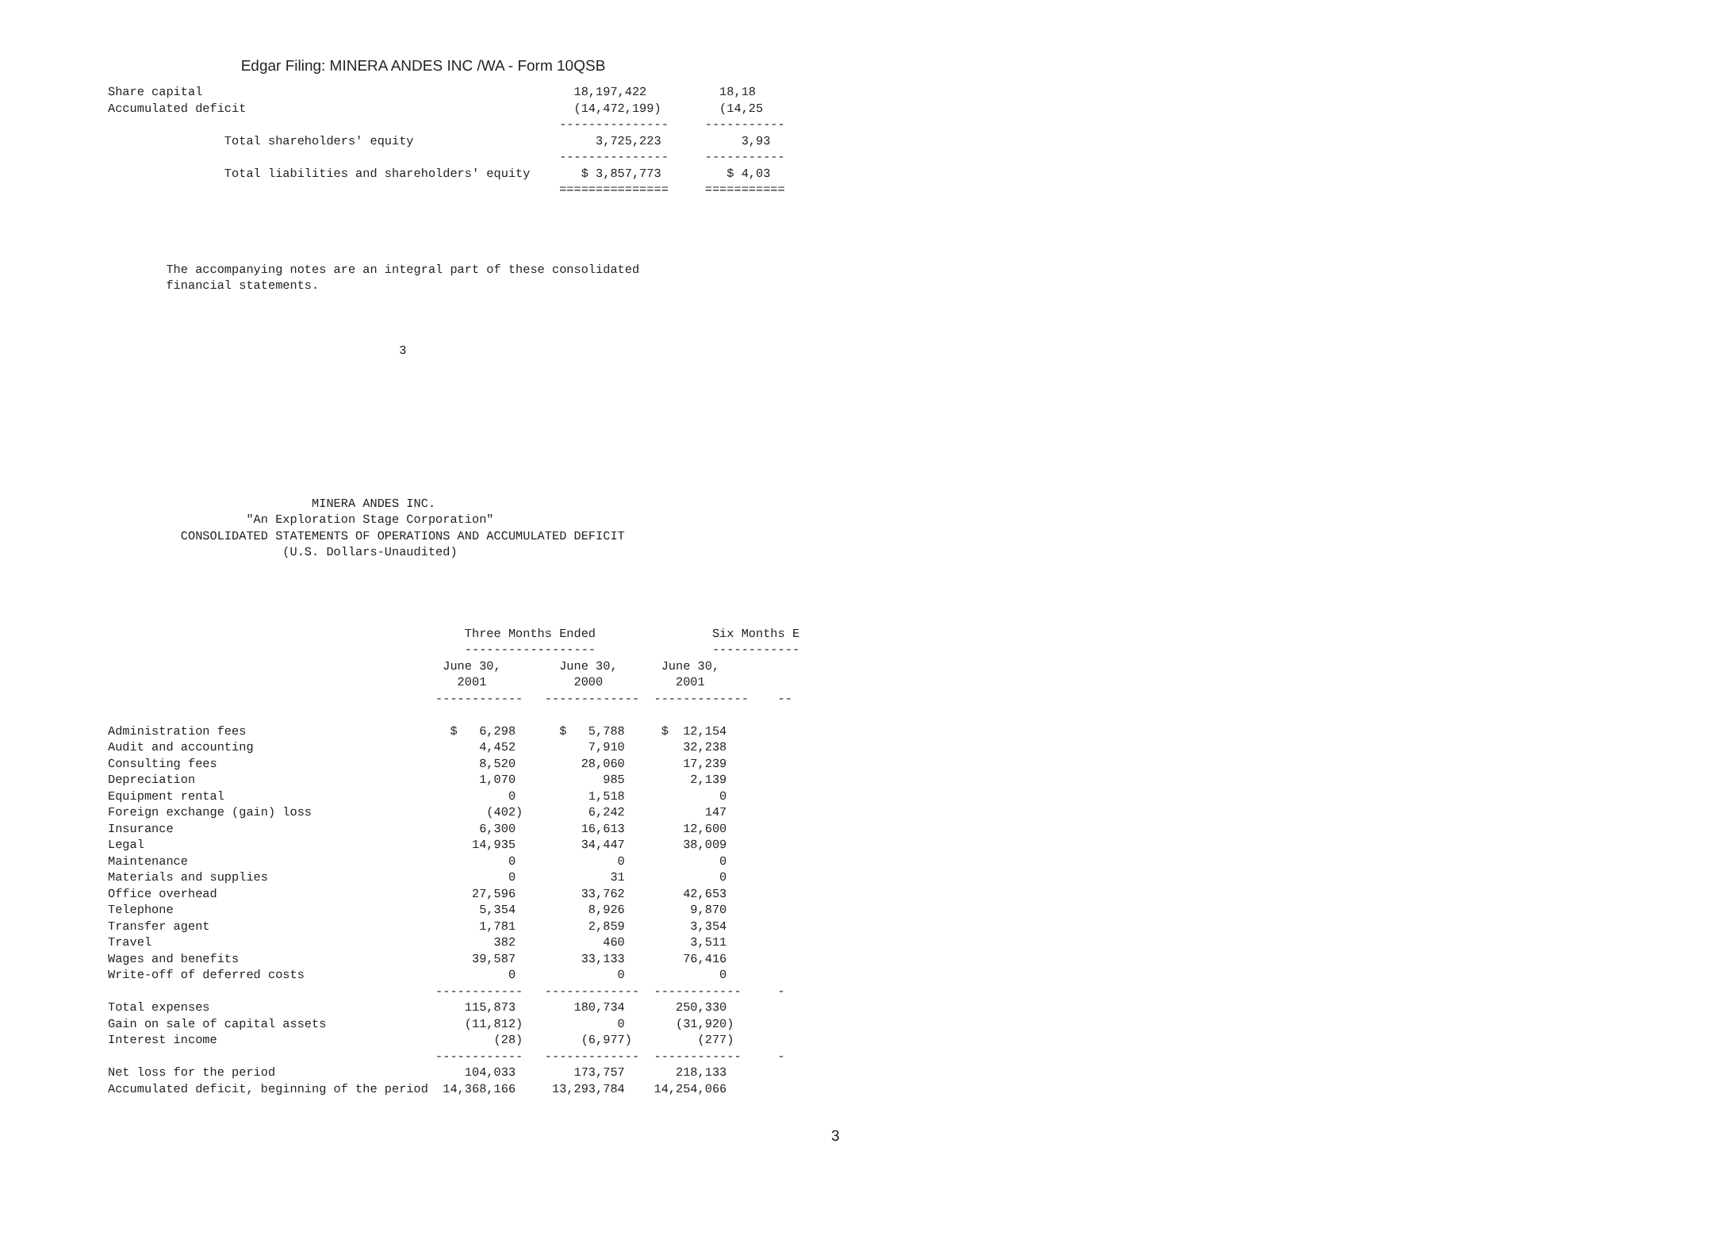Edgar Filing: MINERA ANDES INC /WA - Form 10QSB
Share capital                                                   18,197,422          18,18
Accumulated deficit                                             (14,472,199)        (14,25
                                                              ---------------     -----------
                Total shareholders' equity                         3,725,223           3,93
                                                              ---------------     -----------
                Total liabilities and shareholders' equity       $ 3,857,773         $ 4,03
                                                              ===============     ===========
        The accompanying notes are an integral part of these consolidated
        financial statements.



                                        3
                            MINERA ANDES INC.
                   "An Exploration Stage Corporation"
          CONSOLIDATED STATEMENTS OF OPERATIONS AND ACCUMULATED DEFICIT
                        (U.S. Dollars-Unaudited)
                                                 Three Months Ended                Six Months E
                                                 ------------------                ------------
                                              June 30,        June 30,      June 30,
                                                2001            2000          2001
                                             ------------   -------------  -------------    --

Administration fees                            $   6,298      $   5,788     $  12,154
Audit and accounting                               4,452          7,910        32,238
Consulting fees                                    8,520         28,060        17,239
Depreciation                                       1,070            985         2,139
Equipment rental                                       0          1,518             0
Foreign exchange (gain) loss                        (402)         6,242           147
Insurance                                          6,300         16,613        12,600
Legal                                             14,935         34,447        38,009
Maintenance                                            0              0             0
Materials and supplies                                 0             31             0
Office overhead                                   27,596         33,762        42,653
Telephone                                          5,354          8,926         9,870
Transfer agent                                     1,781          2,859         3,354
Travel                                               382            460         3,511
Wages and benefits                                39,587         33,133        76,416
Write-off of deferred costs                            0              0             0
                                             ------------   -------------  ------------     -
Total expenses                                   115,873        180,734       250,330
Gain on sale of capital assets                   (11,812)             0       (31,920)
Interest income                                      (28)        (6,977)         (277)
                                             ------------   -------------  ------------     -
Net loss for the period                          104,033        173,757       218,133
Accumulated deficit, beginning of the period  14,368,166     13,293,784    14,254,066
3